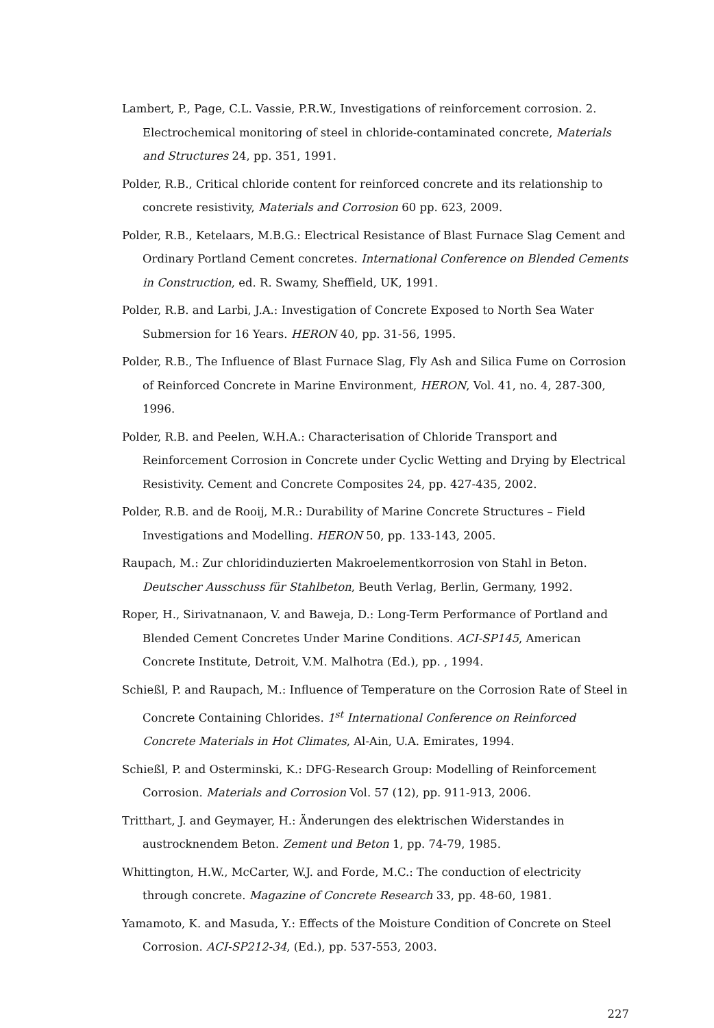Lambert, P., Page, C.L. Vassie, P.R.W., Investigations of reinforcement corrosion. 2. Electrochemical monitoring of steel in chloride-contaminated concrete, Materials and Structures 24, pp. 351, 1991.
Polder, R.B., Critical chloride content for reinforced concrete and its relationship to concrete resistivity, Materials and Corrosion 60 pp. 623, 2009.
Polder, R.B., Ketelaars, M.B.G.: Electrical Resistance of Blast Furnace Slag Cement and Ordinary Portland Cement concretes. International Conference on Blended Cements in Construction, ed. R. Swamy, Sheffield, UK, 1991.
Polder, R.B. and Larbi, J.A.: Investigation of Concrete Exposed to North Sea Water Submersion for 16 Years. HERON 40, pp. 31-56, 1995.
Polder, R.B., The Influence of Blast Furnace Slag, Fly Ash and Silica Fume on Corrosion of Reinforced Concrete in Marine Environment, HERON, Vol. 41, no. 4, 287-300, 1996.
Polder, R.B. and Peelen, W.H.A.: Characterisation of Chloride Transport and Reinforcement Corrosion in Concrete under Cyclic Wetting and Drying by Electrical Resistivity. Cement and Concrete Composites 24, pp. 427-435, 2002.
Polder, R.B. and de Rooij, M.R.: Durability of Marine Concrete Structures – Field Investigations and Modelling. HERON 50, pp. 133-143, 2005.
Raupach, M.: Zur chloridinduzierten Makroelementkorrosion von Stahl in Beton. Deutscher Ausschuss für Stahlbeton, Beuth Verlag, Berlin, Germany, 1992.
Roper, H., Sirivatnanaon, V. and Baweja, D.: Long-Term Performance of Portland and Blended Cement Concretes Under Marine Conditions. ACI-SP145, American Concrete Institute, Detroit, V.M. Malhotra (Ed.), pp. , 1994.
Schießl, P. and Raupach, M.: Influence of Temperature on the Corrosion Rate of Steel in Concrete Containing Chlorides. 1<sup>st</sup> International Conference on Reinforced Concrete Materials in Hot Climates, Al-Ain, U.A. Emirates, 1994.
Schießl, P. and Osterminski, K.: DFG-Research Group: Modelling of Reinforcement Corrosion. Materials and Corrosion Vol. 57 (12), pp. 911-913, 2006.
Tritthart, J. and Geymayer, H.: Änderungen des elektrischen Widerstandes in austrocknendem Beton. Zement und Beton 1, pp. 74-79, 1985.
Whittington, H.W., McCarter, W.J. and Forde, M.C.: The conduction of electricity through concrete. Magazine of Concrete Research 33, pp. 48-60, 1981.
Yamamoto, K. and Masuda, Y.: Effects of the Moisture Condition of Concrete on Steel Corrosion. ACI-SP212-34, (Ed.), pp. 537-553, 2003.
227